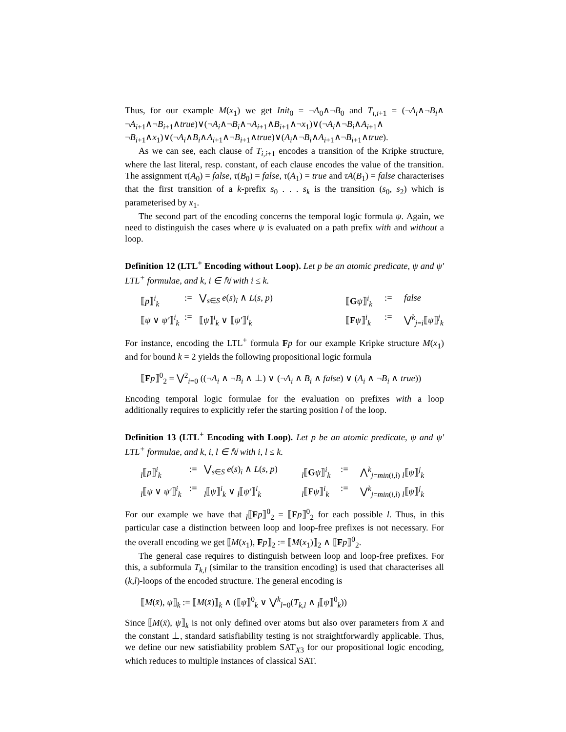Thus, for our example M(x<sub>1</sub>) we get Init<sub>0</sub> = ¬A<sub>0</sub>∧¬B<sub>0</sub> and T<sub>i,i+1</sub> = (¬A<sub>i</sub>∧¬B<sub>i</sub>∧ ¬A<sub>i+1</sub>∧¬B<sub>i+1</sub>∧true)∨(¬A<sub>i</sub>∧¬B<sub>i</sub>∧¬A<sub>i+1</sub>∧B<sub>i+1</sub>∧¬x<sub>1</sub>)∨(¬A<sub>i</sub>∧¬B<sub>i</sub>∧A<sub>i+1</sub>∧ ¬B<sub>i+1</sub>∧x<sub>1</sub>)∨(¬A<sub>i</sub>∧B<sub>i</sub>∧A<sub>i+1</sub>∧¬B<sub>i+1</sub>∧true)∨(A<sub>i</sub>∧¬B<sub>i</sub>∧A<sub>i+1</sub>∧¬B<sub>i+1</sub>∧true).
As we can see, each clause of T<sub>i,i+1</sub> encodes a transition of the Kripke structure, where the last literal, resp. constant, of each clause encodes the value of the transition. The assignment τ(A<sub>0</sub>) = false, τ(B<sub>0</sub>) = false, τ(A<sub>1</sub>) = true and τA(B<sub>1</sub>) = false characterises that the first transition of a k-prefix s<sub>0</sub> . . . s<sub>k</sub> is the transition (s<sub>0</sub>, s<sub>2</sub>) which is parameterised by x<sub>1</sub>.
The second part of the encoding concerns the temporal logic formula ψ. Again, we need to distinguish the cases where ψ is evaluated on a path prefix with and without a loop.
Definition 12 (LTL<sup>+</sup> Encoding without Loop). Let p be an atomic predicate, ψ and ψ′ LTL<sup>+</sup> formulae, and k, i ∈ ℕ with i ≤ k.
⟦p⟧<sup>i</sup><sub>k</sub>:= ⋁<sub>s∈S</sub> e(s)<sub>i</sub> ∧ L(s, p) ⟦Gψ⟧<sup>i</sup><sub>k</sub>:= false ⟦ψ ∨ ψ′⟧<sup>i</sup><sub>k</sub>:= ⟦ψ⟧<sup>i</sup><sub>k</sub> ∨ ⟦ψ′⟧<sup>i</sup><sub>k</sub> ⟦Fψ⟧<sup>i</sup><sub>k</sub>:= ⋁<sup>k</sup><sub>j=i</sub>⟦ψ⟧<sup>j</sup><sub>k</sub>
For instance, encoding the LTL<sup>+</sup> formula Fp for our example Kripke structure M(x<sub>1</sub>) and for bound k = 2 yields the following propositional logic formula
⟦Fp⟧<sup>0</sup><sub>2</sub> = ⋁<sup>2</sup><sub>i=0</sub> ((¬A<sub>i</sub> ∧ ¬B<sub>i</sub> ∧ ⊥) ∨ (¬A<sub>i</sub> ∧ B<sub>i</sub> ∧ false) ∨ (A<sub>i</sub> ∧ ¬B<sub>i</sub> ∧ true))
Encoding temporal logic formulae for the evaluation on prefixes with a loop additionally requires to explicitly refer the starting position l of the loop.
Definition 13 (LTL<sup>+</sup> Encoding with Loop). Let p be an atomic predicate, ψ and ψ′ LTL<sup>+</sup> formulae, and k, i, l ∈ ℕ with i, l ≤ k.
<sub>l</sub>⟦p⟧<sup>i</sup><sub>k</sub>:= ⋁<sub>s∈S</sub> e(s)<sub>i</sub> ∧ L(s, p) <sub>l</sub>⟦Gψ⟧<sup>i</sup><sub>k</sub>:= ⋀<sup>k</sup><sub>j=min(i,l)</sub> <sub>l</sub>⟦ψ⟧<sup>j</sup><sub>k</sub> <sub>l</sub>⟦ψ ∨ ψ′⟧<sup>i</sup><sub>k</sub>:=<sub>l</sub>⟦ψ⟧<sup>i</sup><sub>k</sub> ∨ <sub>l</sub>⟦ψ′⟧<sup>i</sup><sub>k</sub> <sub>l</sub>⟦Fψ⟧<sup>i</sup><sub>k</sub>:= ⋁<sup>k</sup><sub>j=min(i,l)</sub> <sub>l</sub>⟦ψ⟧<sup>j</sup><sub>k</sub>
For our example we have that <sub>l</sub>⟦Fp⟧<sup>0</sup><sub>2</sub> = ⟦Fp⟧<sup>0</sup><sub>2</sub> for each possible l. Thus, in this particular case a distinction between loop and loop-free prefixes is not necessary. For the overall encoding we get ⟦M(x<sub>1</sub>), Fp⟧<sub>2</sub> := ⟦M(x<sub>1</sub>)⟧<sub>2</sub> ∧ ⟦Fp⟧<sup>0</sup><sub>2</sub>.
The general case requires to distinguish between loop and loop-free prefixes. For this, a subformula T<sub>k,l</sub> (similar to the transition encoding) is used that characterises all (k,l)-loops of the encoded structure. The general encoding is
⟦M(x̄), ψ⟧<sub>k</sub> := ⟦M(x̄)⟧<sub>k</sub> ∧ (⟦ψ⟧<sup>0</sup><sub>k</sub> ∨ ⋁<sup>k</sup><sub>l=0</sub>(T<sub>k,l</sub> ∧ <sub>l</sub>⟦ψ⟧<sup>0</sup><sub>k</sub>))
Since ⟦M(x̄), ψ⟧<sub>k</sub> is not only defined over atoms but also over parameters from X and the constant ⊥, standard satisfiability testing is not straightforwardly applicable. Thus, we define our new satisfiability problem SAT<sub>X3</sub> for our propositional logic encoding, which reduces to multiple instances of classical SAT.